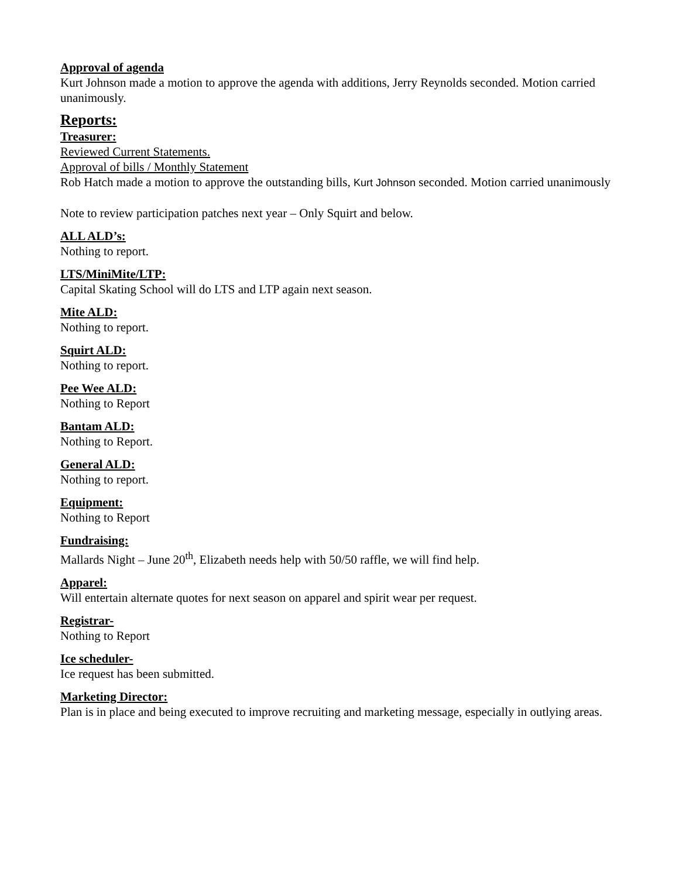Approval of agenda
Kurt Johnson made a motion to approve the agenda with additions, Jerry Reynolds seconded. Motion carried unanimously.
Reports:
Treasurer:
Reviewed Current Statements.
Approval of bills / Monthly Statement
Rob Hatch made a motion to approve the outstanding bills, Kurt Johnson seconded. Motion carried unanimously
Note to review participation patches next year – Only Squirt and below.
ALL ALD’s:
Nothing to report.
LTS/MiniMite/LTP:
Capital Skating School will do LTS and LTP again next season.
Mite ALD:
Nothing to report.
Squirt ALD:
Nothing to report.
Pee Wee ALD:
Nothing to Report
Bantam ALD:
Nothing to Report.
General ALD:
Nothing to report.
Equipment:
Nothing to Report
Fundraising:
Mallards Night – June 20<sup>th</sup>, Elizabeth needs help with 50/50 raffle, we will find help.
Apparel:
Will entertain alternate quotes for next season on apparel and spirit wear per request.
Registrar-
Nothing to Report
Ice scheduler-
Ice request has been submitted.
Marketing Director:
Plan is in place and being executed to improve recruiting and marketing message, especially in outlying areas.